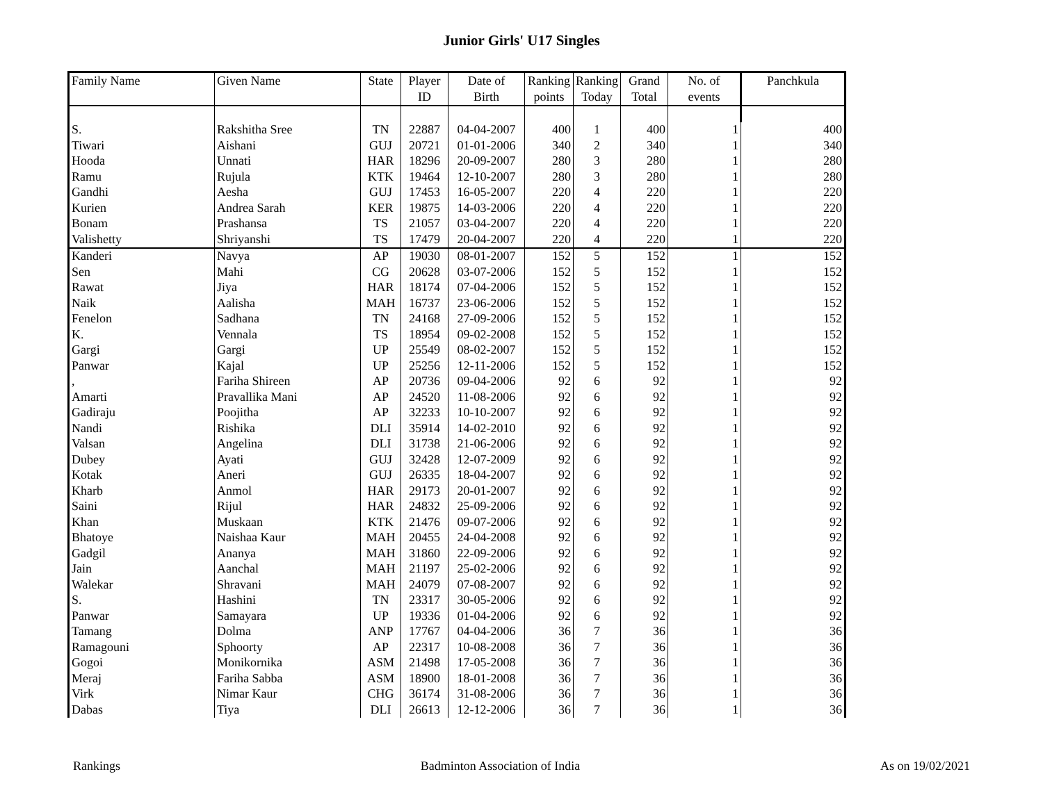Junior Girls' U17 Singles
| Family Name | Given Name | State | Player | Date of | Ranking | Ranking | Grand | No. of | Panchkula |
| --- | --- | --- | --- | --- | --- | --- | --- | --- | --- |
| | | | ID | Birth | points | Today | Total | events | |
| S. | Rakshitha Sree | TN | 22887 | 04-04-2007 | 400 | 1 | 400 | 1 | 400 |
| Tiwari | Aishani | GUJ | 20721 | 01-01-2006 | 340 | 2 | 340 | 1 | 340 |
| Hooda | Unnati | HAR | 18296 | 20-09-2007 | 280 | 3 | 280 | 1 | 280 |
| Ramu | Rujula | KTK | 19464 | 12-10-2007 | 280 | 3 | 280 | 1 | 280 |
| Gandhi | Aesha | GUJ | 17453 | 16-05-2007 | 220 | 4 | 220 | 1 | 220 |
| Kurien | Andrea Sarah | KER | 19875 | 14-03-2006 | 220 | 4 | 220 | 1 | 220 |
| Bonam | Prashansa | TS | 21057 | 03-04-2007 | 220 | 4 | 220 | 1 | 220 |
| Valishetty | Shriyanshi | TS | 17479 | 20-04-2007 | 220 | 4 | 220 | 1 | 220 |
| Kanderi | Navya | AP | 19030 | 08-01-2007 | 152 | 5 | 152 | 1 | 152 |
| Sen | Mahi | CG | 20628 | 03-07-2006 | 152 | 5 | 152 | 1 | 152 |
| Rawat | Jiya | HAR | 18174 | 07-04-2006 | 152 | 5 | 152 | 1 | 152 |
| Naik | Aalisha | MAH | 16737 | 23-06-2006 | 152 | 5 | 152 | 1 | 152 |
| Fenelon | Sadhana | TN | 24168 | 27-09-2006 | 152 | 5 | 152 | 1 | 152 |
| K. | Vennala | TS | 18954 | 09-02-2008 | 152 | 5 | 152 | 1 | 152 |
| Gargi | Gargi | UP | 25549 | 08-02-2007 | 152 | 5 | 152 | 1 | 152 |
| Panwar | Kajal | UP | 25256 | 12-11-2006 | 152 | 5 | 152 | 1 | 152 |
| , | Fariha Shireen | AP | 20736 | 09-04-2006 | 92 | 6 | 92 | 1 | 92 |
| Amarti | Pravallika Mani | AP | 24520 | 11-08-2006 | 92 | 6 | 92 | 1 | 92 |
| Gadiraju | Poojitha | AP | 32233 | 10-10-2007 | 92 | 6 | 92 | 1 | 92 |
| Nandi | Rishika | DLI | 35914 | 14-02-2010 | 92 | 6 | 92 | 1 | 92 |
| Valsan | Angelina | DLI | 31738 | 21-06-2006 | 92 | 6 | 92 | 1 | 92 |
| Dubey | Ayati | GUJ | 32428 | 12-07-2009 | 92 | 6 | 92 | 1 | 92 |
| Kotak | Aneri | GUJ | 26335 | 18-04-2007 | 92 | 6 | 92 | 1 | 92 |
| Kharb | Anmol | HAR | 29173 | 20-01-2007 | 92 | 6 | 92 | 1 | 92 |
| Saini | Rijul | HAR | 24832 | 25-09-2006 | 92 | 6 | 92 | 1 | 92 |
| Khan | Muskaan | KTK | 21476 | 09-07-2006 | 92 | 6 | 92 | 1 | 92 |
| Bhatoye | Naishaa Kaur | MAH | 20455 | 24-04-2008 | 92 | 6 | 92 | 1 | 92 |
| Gadgil | Ananya | MAH | 31860 | 22-09-2006 | 92 | 6 | 92 | 1 | 92 |
| Jain | Aanchal | MAH | 21197 | 25-02-2006 | 92 | 6 | 92 | 1 | 92 |
| Walekar | Shravani | MAH | 24079 | 07-08-2007 | 92 | 6 | 92 | 1 | 92 |
| S. | Hashini | TN | 23317 | 30-05-2006 | 92 | 6 | 92 | 1 | 92 |
| Panwar | Samayara | UP | 19336 | 01-04-2006 | 92 | 6 | 92 | 1 | 92 |
| Tamang | Dolma | ANP | 17767 | 04-04-2006 | 36 | 7 | 36 | 1 | 36 |
| Ramagouni | Sphoorty | AP | 22317 | 10-08-2008 | 36 | 7 | 36 | 1 | 36 |
| Gogoi | Monikornika | ASM | 21498 | 17-05-2008 | 36 | 7 | 36 | 1 | 36 |
| Meraj | Fariha Sabba | ASM | 18900 | 18-01-2008 | 36 | 7 | 36 | 1 | 36 |
| Virk | Nimar Kaur | CHG | 36174 | 31-08-2006 | 36 | 7 | 36 | 1 | 36 |
| Dabas | Tiya | DLI | 26613 | 12-12-2006 | 36 | 7 | 36 | 1 | 36 |
Rankings Badminton Association of India As on 19/02/2021